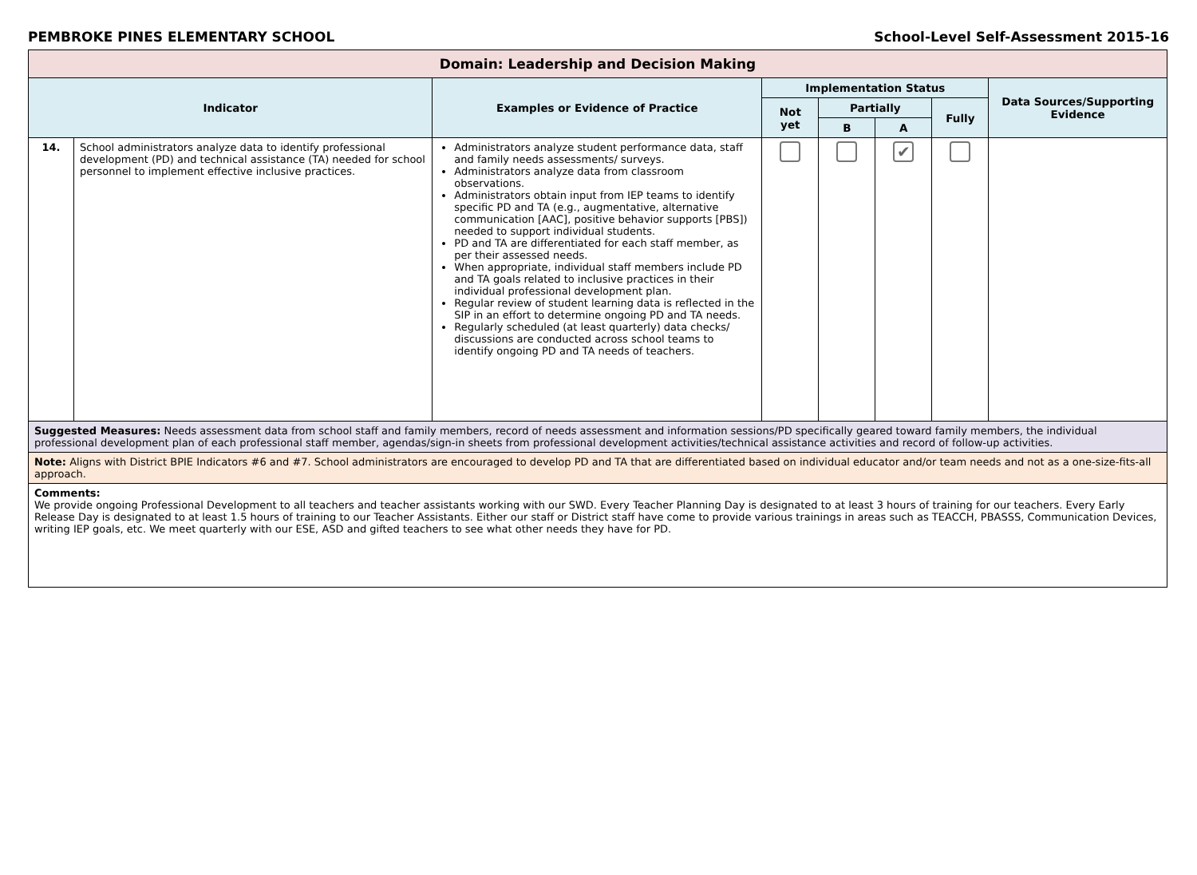PEMBROKE PINES ELEMENTARY SCHOOL School-Level Self-Assessment 2015-16
| Domain: Leadership and Decision Making | | | | | | | |
| --- | --- | --- | --- | --- | --- | --- | --- |
| Indicator | | Examples or Evidence of Practice | Implementation Status | | | | Data Sources/Supporting Evidence |
| | | | Not yet | Partially | | Fully | |
| | | | | B | A | | |
| 14. | School administrators analyze data to identify professional development (PD) and technical assistance (TA) needed for school personnel to implement effective inclusive practices. | Administrators analyze student performance data, staff and family needs assessments/ surveys. Administrators analyze data from classroom observations. Administrators obtain input from IEP teams to identify specific PD and TA (e.g., augmentative, alternative communication [AAC], positive behavior supports [PBS]) needed to support individual students. PD and TA are differentiated for each staff member, as per their assessed needs. When appropriate, individual staff members include PD and TA goals related to inclusive practices in their individual professional development plan. Regular review of student learning data is reflected in the SIP in an effort to determine ongoing PD and TA needs. Regularly scheduled (at least quarterly) data checks/ discussions are conducted across school teams to identify ongoing PD and TA needs of teachers. | | | ✔ | | |
| Suggested Measures: Needs assessment data from school staff and family members, record of needs assessment and information sessions/PD specifically geared toward family members, the individual professional development plan of each professional staff member, agendas/sign-in sheets from professional development activities/technical assistance activities and record of follow-up activities. | | | | | | | |
| Note: Aligns with District BPIE Indicators #6 and #7. School administrators are encouraged to develop PD and TA that are differentiated based on individual educator and/or team needs and not as a one-size-fits-all approach. | | | | | | | |
| Comments: We provide ongoing Professional Development to all teachers and teacher assistants working with our SWD. Every Teacher Planning Day is designated to at least 3 hours of training for our teachers. Every Early Release Day is designated to at least 1.5 hours of training to our Teacher Assistants. Either our staff or District staff have come to provide various trainings in areas such as TEACCH, PBASSS, Communication Devices, writing IEP goals, etc. We meet quarterly with our ESE, ASD and gifted teachers to see what other needs they have for PD. | | | | | | | |